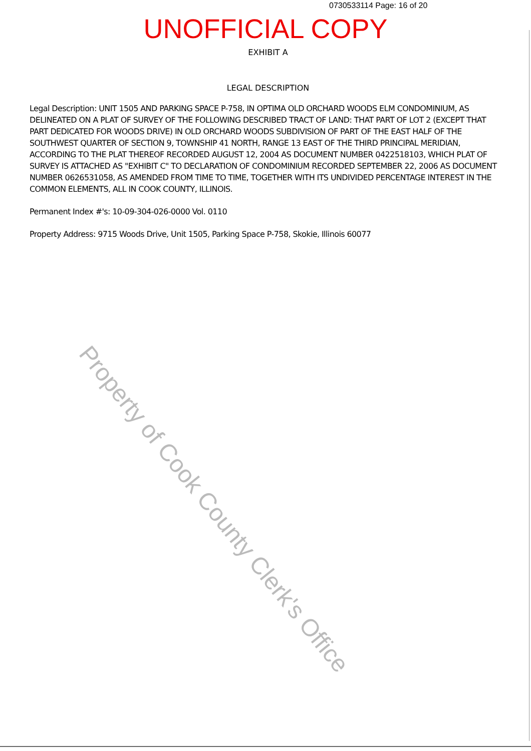0730533114 Page: 16 of 20
UNOFFICIAL COPY
EXHIBIT A
LEGAL DESCRIPTION
Legal Description: UNIT 1505 AND PARKING SPACE P-758, IN OPTIMA OLD ORCHARD WOODS ELM CONDOMINIUM, AS DELINEATED ON A PLAT OF SURVEY OF THE FOLLOWING DESCRIBED TRACT OF LAND: THAT PART OF LOT 2 (EXCEPT THAT PART DEDICATED FOR WOODS DRIVE) IN OLD ORCHARD WOODS SUBDIVISION OF PART OF THE EAST HALF OF THE SOUTHWEST QUARTER OF SECTION 9, TOWNSHIP 41 NORTH, RANGE 13 EAST OF THE THIRD PRINCIPAL MERIDIAN, ACCORDING TO THE PLAT THEREOF RECORDED AUGUST 12, 2004 AS DOCUMENT NUMBER 0422518103, WHICH PLAT OF SURVEY IS ATTACHED AS "EXHIBIT C" TO DECLARATION OF CONDOMINIUM RECORDED SEPTEMBER 22, 2006 AS DOCUMENT NUMBER 0626531058, AS AMENDED FROM TIME TO TIME, TOGETHER WITH ITS UNDIVIDED PERCENTAGE INTEREST IN THE COMMON ELEMENTS, ALL IN COOK COUNTY, ILLINOIS.
Permanent Index #'s: 10-09-304-026-0000 Vol. 0110
Property Address: 9715 Woods Drive, Unit 1505, Parking Space P-758, Skokie, Illinois 60077
Property of Cook County Clerk's Office